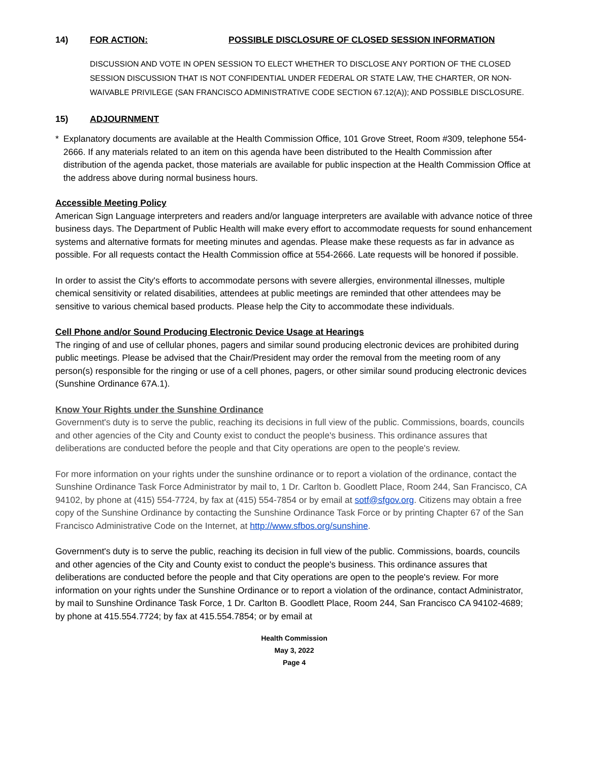14) FOR ACTION: POSSIBLE DISCLOSURE OF CLOSED SESSION INFORMATION
DISCUSSION AND VOTE IN OPEN SESSION TO ELECT WHETHER TO DISCLOSE ANY PORTION OF THE CLOSED SESSION DISCUSSION THAT IS NOT CONFIDENTIAL UNDER FEDERAL OR STATE LAW, THE CHARTER, OR NON-WAIVABLE PRIVILEGE (SAN FRANCISCO ADMINISTRATIVE CODE SECTION 67.12(A)); AND POSSIBLE DISCLOSURE.
15) ADJOURNMENT
* Explanatory documents are available at the Health Commission Office, 101 Grove Street, Room #309, telephone 554-2666. If any materials related to an item on this agenda have been distributed to the Health Commission after distribution of the agenda packet, those materials are available for public inspection at the Health Commission Office at the address above during normal business hours.
Accessible Meeting Policy
American Sign Language interpreters and readers and/or language interpreters are available with advance notice of three business days. The Department of Public Health will make every effort to accommodate requests for sound enhancement systems and alternative formats for meeting minutes and agendas. Please make these requests as far in advance as possible. For all requests contact the Health Commission office at 554-2666. Late requests will be honored if possible.
In order to assist the City's efforts to accommodate persons with severe allergies, environmental illnesses, multiple chemical sensitivity or related disabilities, attendees at public meetings are reminded that other attendees may be sensitive to various chemical based products. Please help the City to accommodate these individuals.
Cell Phone and/or Sound Producing Electronic Device Usage at Hearings
The ringing of and use of cellular phones, pagers and similar sound producing electronic devices are prohibited during public meetings. Please be advised that the Chair/President may order the removal from the meeting room of any person(s) responsible for the ringing or use of a cell phones, pagers, or other similar sound producing electronic devices (Sunshine Ordinance 67A.1).
Know Your Rights under the Sunshine Ordinance
Government's duty is to serve the public, reaching its decisions in full view of the public. Commissions, boards, councils and other agencies of the City and County exist to conduct the people's business. This ordinance assures that deliberations are conducted before the people and that City operations are open to the people's review.
For more information on your rights under the sunshine ordinance or to report a violation of the ordinance, contact the Sunshine Ordinance Task Force Administrator by mail to, 1 Dr. Carlton b. Goodlett Place, Room 244, San Francisco, CA 94102, by phone at (415) 554-7724, by fax at (415) 554-7854 or by email at sotf@sfgov.org. Citizens may obtain a free copy of the Sunshine Ordinance by contacting the Sunshine Ordinance Task Force or by printing Chapter 67 of the San Francisco Administrative Code on the Internet, at http://www.sfbos.org/sunshine.
Government's duty is to serve the public, reaching its decision in full view of the public. Commissions, boards, councils and other agencies of the City and County exist to conduct the people's business. This ordinance assures that deliberations are conducted before the people and that City operations are open to the people's review. For more information on your rights under the Sunshine Ordinance or to report a violation of the ordinance, contact Administrator, by mail to Sunshine Ordinance Task Force, 1 Dr. Carlton B. Goodlett Place, Room 244, San Francisco CA 94102-4689; by phone at 415.554.7724; by fax at 415.554.7854; or by email at
Health Commission
May 3, 2022
Page 4